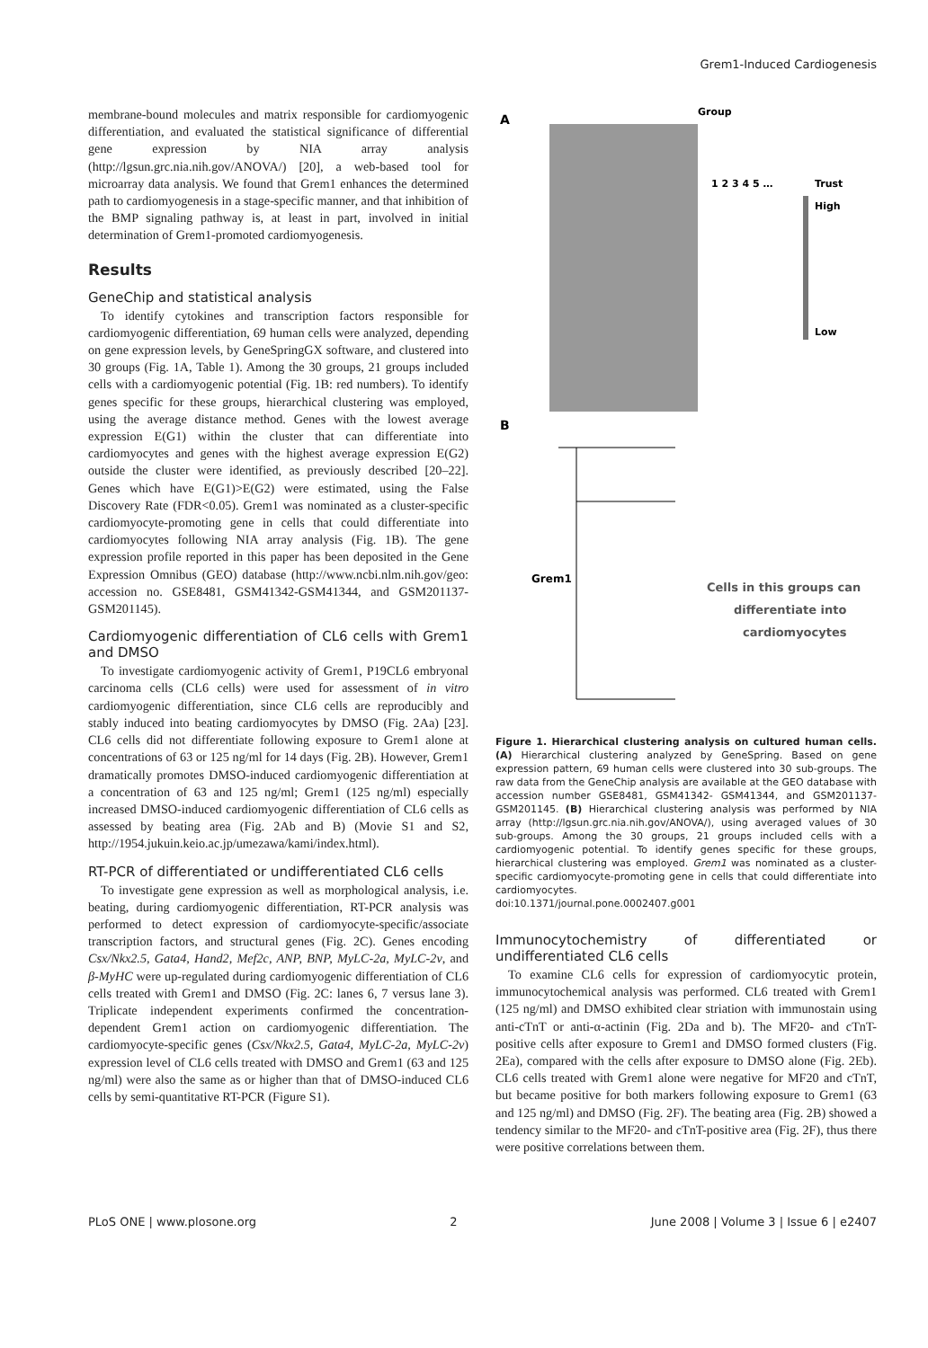Grem1-Induced Cardiogenesis
membrane-bound molecules and matrix responsible for cardiomyogenic differentiation, and evaluated the statistical significance of differential gene expression by NIA array analysis (http://lgsun.grc.nia.nih.gov/ANOVA/) [20], a web-based tool for microarray data analysis. We found that Grem1 enhances the determined path to cardiomyogenesis in a stage-specific manner, and that inhibition of the BMP signaling pathway is, at least in part, involved in initial determination of Grem1-promoted cardiomyogenesis.
Results
GeneChip and statistical analysis
To identify cytokines and transcription factors responsible for cardiomyogenic differentiation, 69 human cells were analyzed, depending on gene expression levels, by GeneSpringGX software, and clustered into 30 groups (Fig. 1A, Table 1). Among the 30 groups, 21 groups included cells with a cardiomyogenic potential (Fig. 1B: red numbers). To identify genes specific for these groups, hierarchical clustering was employed, using the average distance method. Genes with the lowest average expression E(G1) within the cluster that can differentiate into cardiomyocytes and genes with the highest average expression E(G2) outside the cluster were identified, as previously described [20–22]. Genes which have E(G1)>E(G2) were estimated, using the False Discovery Rate (FDR<0.05). Grem1 was nominated as a cluster-specific cardiomyocyte-promoting gene in cells that could differentiate into cardiomyocytes following NIA array analysis (Fig. 1B). The gene expression profile reported in this paper has been deposited in the Gene Expression Omnibus (GEO) database (http://www.ncbi.nlm.nih.gov/geo: accession no. GSE8481, GSM41342-GSM41344, and GSM201137- GSM201145).
Cardiomyogenic differentiation of CL6 cells with Grem1 and DMSO
To investigate cardiomyogenic activity of Grem1, P19CL6 embryonal carcinoma cells (CL6 cells) were used for assessment of in vitro cardiomyogenic differentiation, since CL6 cells are reproducibly and stably induced into beating cardiomyocytes by DMSO (Fig. 2Aa) [23]. CL6 cells did not differentiate following exposure to Grem1 alone at concentrations of 63 or 125 ng/ml for 14 days (Fig. 2B). However, Grem1 dramatically promotes DMSO-induced cardiomyogenic differentiation at a concentration of 63 and 125 ng/ml; Grem1 (125 ng/ml) especially increased DMSO-induced cardiomyogenic differentiation of CL6 cells as assessed by beating area (Fig. 2Ab and B) (Movie S1 and S2, http://1954.jukuin.keio.ac.jp/umezawa/kami/index.html).
RT-PCR of differentiated or undifferentiated CL6 cells
To investigate gene expression as well as morphological analysis, i.e. beating, during cardiomyogenic differentiation, RT-PCR analysis was performed to detect expression of cardiomyocyte-specific/associate transcription factors, and structural genes (Fig. 2C). Genes encoding Csx/Nkx2.5, Gata4, Hand2, Mef2c, ANP, BNP, MyLC-2a, MyLC-2v, and β-MyHC were up-regulated during cardiomyogenic differentiation of CL6 cells treated with Grem1 and DMSO (Fig. 2C: lanes 6, 7 versus lane 3). Triplicate independent experiments confirmed the concentration-dependent Grem1 action on cardiomyogenic differentiation. The cardiomyocyte-specific genes (Csx/Nkx2.5, Gata4, MyLC-2a, MyLC-2v) expression level of CL6 cells treated with DMSO and Grem1 (63 and 125 ng/ml) were also the same as or higher than that of DMSO-induced CL6 cells by semi-quantitative RT-PCR (Figure S1).
A
Group
1 2 3 4 5 …
Trust
High
Low
B
Grem1
Cells in this groups can
differentiate into
cardiomyocytes
Figure 1. Hierarchical clustering analysis on cultured human cells. (A) Hierarchical clustering analyzed by GeneSpring. Based on gene expression pattern, 69 human cells were clustered into 30 sub-groups. The raw data from the GeneChip analysis are available at the GEO database with accession number GSE8481, GSM41342- GSM41344, and GSM201137- GSM201145. (B) Hierarchical clustering analysis was performed by NIA array (http://lgsun.grc.nia.nih.gov/ANOVA/), using averaged values of 30 sub-groups. Among the 30 groups, 21 groups included cells with a cardiomyogenic potential. To identify genes specific for these groups, hierarchical clustering was employed. Grem1 was nominated as a cluster-specific cardiomyocyte-promoting gene in cells that could differentiate into cardiomyocytes.
doi:10.1371/journal.pone.0002407.g001
Immunocytochemistry of differentiated or undifferentiated CL6 cells
To examine CL6 cells for expression of cardiomyocytic protein, immunocytochemical analysis was performed. CL6 treated with Grem1 (125 ng/ml) and DMSO exhibited clear striation with immunostain using anti-cTnT or anti-α-actinin (Fig. 2Da and b). The MF20- and cTnT-positive cells after exposure to Grem1 and DMSO formed clusters (Fig. 2Ea), compared with the cells after exposure to DMSO alone (Fig. 2Eb). CL6 cells treated with Grem1 alone were negative for MF20 and cTnT, but became positive for both markers following exposure to Grem1 (63 and 125 ng/ml) and DMSO (Fig. 2F). The beating area (Fig. 2B) showed a tendency similar to the MF20- and cTnT-positive area (Fig. 2F), thus there were positive correlations between them.
PLoS ONE | www.plosone.org 2 June 2008 | Volume 3 | Issue 6 | e2407